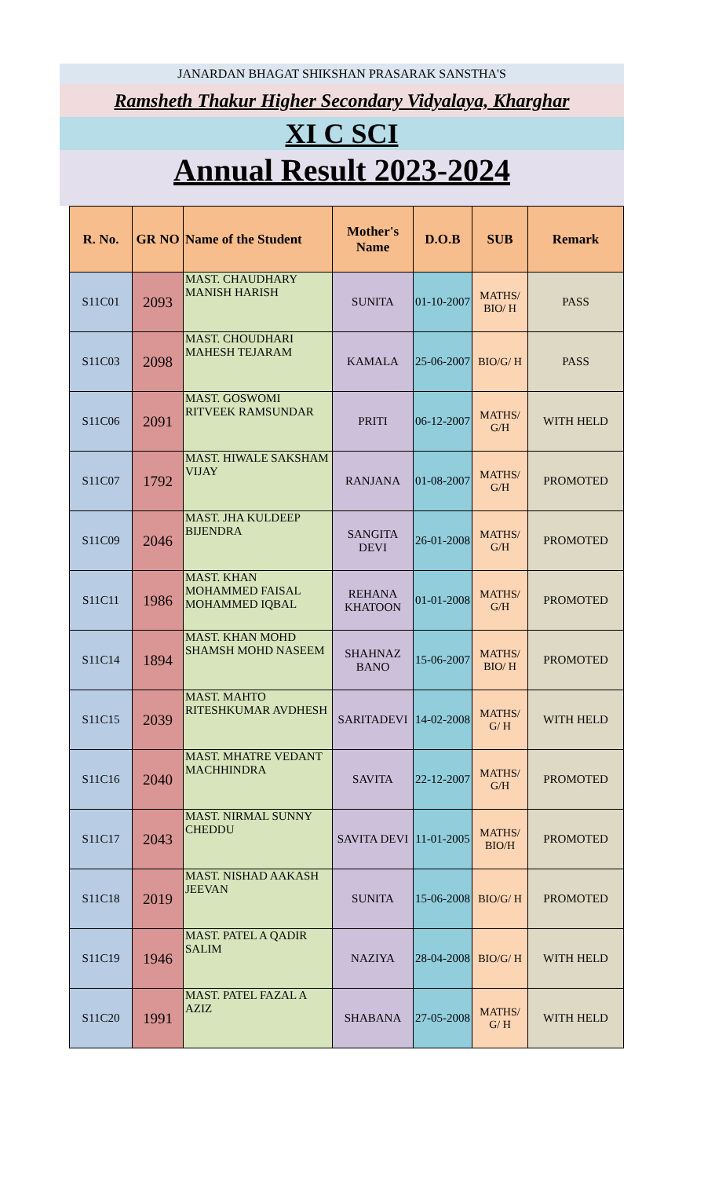JANARDAN BHAGAT SHIKSHAN PRASARAK SANSTHA'S
Ramsheth Thakur Higher Secondary Vidyalaya, Kharghar
XI C SCI
Annual Result 2023-2024
| R. No. | GR NO | Name of the Student | Mother's Name | D.O.B | SUB | Remark |
| --- | --- | --- | --- | --- | --- | --- |
| S11C01 | 2093 | MAST. CHAUDHARY MANISH HARISH | SUNITA | 01-10-2007 | MATHS/ BIO/ H | PASS |
| S11C03 | 2098 | MAST. CHOUDHARI MAHESH TEJARAM | KAMALA | 25-06-2007 | BIO/G/ H | PASS |
| S11C06 | 2091 | MAST. GOSWOMI RITVEEK RAMSUNDAR | PRITI | 06-12-2007 | MATHS/ G/H | WITH HELD |
| S11C07 | 1792 | MAST. HIWALE SAKSHAM VIJAY | RANJANA | 01-08-2007 | MATHS/ G/H | PROMOTED |
| S11C09 | 2046 | MAST. JHA KULDEEP BIJENDRA | SANGITA DEVI | 26-01-2008 | MATHS/ G/H | PROMOTED |
| S11C11 | 1986 | MAST. KHAN MOHAMMED FAISAL MOHAMMED IQBAL | REHANA KHATOON | 01-01-2008 | MATHS/ G/H | PROMOTED |
| S11C14 | 1894 | MAST. KHAN MOHD SHAMSH MOHD NASEEM | SHAHNAZ BANO | 15-06-2007 | MATHS/ BIO/ H | PROMOTED |
| S11C15 | 2039 | MAST. MAHTO RITESHKUMAR AVDHESH | SARITADEVI | 14-02-2008 | MATHS/ G/ H | WITH HELD |
| S11C16 | 2040 | MAST. MHATRE VEDANT MACHHINDRA | SAVITA | 22-12-2007 | MATHS/ G/H | PROMOTED |
| S11C17 | 2043 | MAST. NIRMAL SUNNY CHEDDU | SAVITA DEVI | 11-01-2005 | MATHS/ BIO/H | PROMOTED |
| S11C18 | 2019 | MAST. NISHAD AAKASH JEEVAN | SUNITA | 15-06-2008 | BIO/G/ H | PROMOTED |
| S11C19 | 1946 | MAST. PATEL A QADIR SALIM | NAZIYA | 28-04-2008 | BIO/G/ H | WITH HELD |
| S11C20 | 1991 | MAST. PATEL FAZAL A AZIZ | SHABANA | 27-05-2008 | MATHS/ G/ H | WITH HELD |